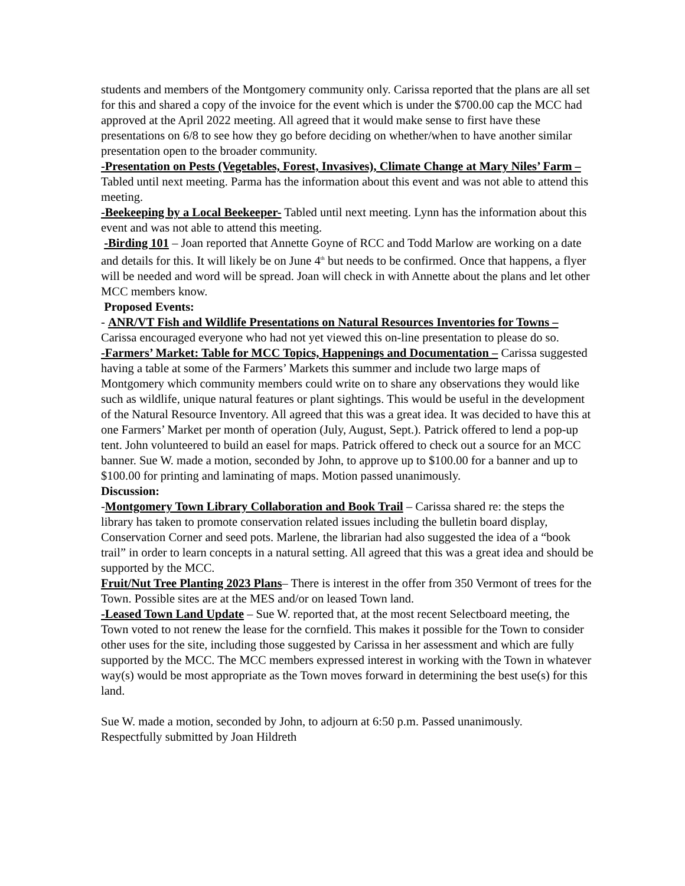students and members of the Montgomery community only. Carissa reported that the plans are all set for this and shared a copy of the invoice for the event which is under the $700.00 cap the MCC had approved at the April 2022 meeting. All agreed that it would make sense to first have these presentations on 6/8 to see how they go before deciding on whether/when to have another similar presentation open to the broader community.
-Presentation on Pests (Vegetables, Forest, Invasives), Climate Change at Mary Niles’ Farm – Tabled until next meeting. Parma has the information about this event and was not able to attend this meeting.
-Beekeeping by a Local Beekeeper- Tabled until next meeting. Lynn has the information about this event and was not able to attend this meeting.
-Birding 101 – Joan reported that Annette Goyne of RCC and Todd Marlow are working on a date and details for this. It will likely be on June 4<sup>th</sup> but needs to be confirmed. Once that happens, a flyer will be needed and word will be spread. Joan will check in with Annette about the plans and let other MCC members know.
Proposed Events:
- ANR/VT Fish and Wildlife Presentations on Natural Resources Inventories for Towns – Carissa encouraged everyone who had not yet viewed this on-line presentation to please do so.
-Farmers’ Market: Table for MCC Topics, Happenings and Documentation – Carissa suggested having a table at some of the Farmers’ Markets this summer and include two large maps of Montgomery which community members could write on to share any observations they would like such as wildlife, unique natural features or plant sightings. This would be useful in the development of the Natural Resource Inventory. All agreed that this was a great idea. It was decided to have this at one Farmers’ Market per month of operation (July, August, Sept.). Patrick offered to lend a pop-up tent. John volunteered to build an easel for maps. Patrick offered to check out a source for an MCC banner. Sue W. made a motion, seconded by John, to approve up to $100.00 for a banner and up to $100.00 for printing and laminating of maps. Motion passed unanimously.
Discussion:
-Montgomery Town Library Collaboration and Book Trail – Carissa shared re: the steps the library has taken to promote conservation related issues including the bulletin board display, Conservation Corner and seed pots. Marlene, the librarian had also suggested the idea of a “book trail” in order to learn concepts in a natural setting. All agreed that this was a great idea and should be supported by the MCC.
Fruit/Nut Tree Planting 2023 Plans– There is interest in the offer from 350 Vermont of trees for the Town. Possible sites are at the MES and/or on leased Town land.
-Leased Town Land Update – Sue W. reported that, at the most recent Selectboard meeting, the Town voted to not renew the lease for the cornfield. This makes it possible for the Town to consider other uses for the site, including those suggested by Carissa in her assessment and which are fully supported by the MCC. The MCC members expressed interest in working with the Town in whatever way(s) would be most appropriate as the Town moves forward in determining the best use(s) for this land.
Sue W. made a motion, seconded by John, to adjourn at 6:50 p.m. Passed unanimously.
Respectfully submitted by Joan Hildreth